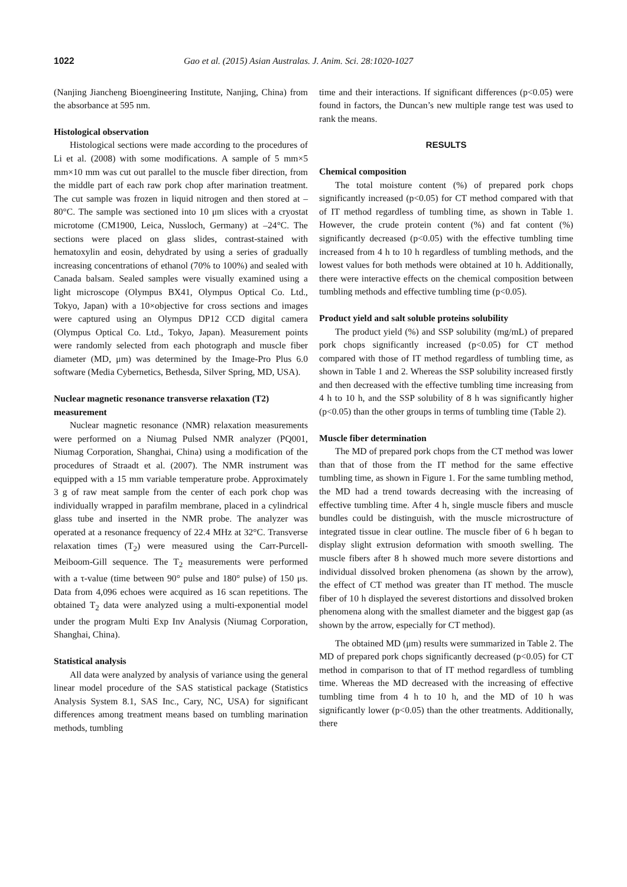1022 Gao et al. (2015) Asian Australas. J. Anim. Sci. 28:1020-1027
(Nanjing Jiancheng Bioengineering Institute, Nanjing, China) from the absorbance at 595 nm.
Histological observation
Histological sections were made according to the procedures of Li et al. (2008) with some modifications. A sample of 5 mm×5 mm×10 mm was cut out parallel to the muscle fiber direction, from the middle part of each raw pork chop after marination treatment. The cut sample was frozen in liquid nitrogen and then stored at –80°C. The sample was sectioned into 10 μm slices with a cryostat microtome (CM1900, Leica, Nussloch, Germany) at –24°C. The sections were placed on glass slides, contrast-stained with hematoxylin and eosin, dehydrated by using a series of gradually increasing concentrations of ethanol (70% to 100%) and sealed with Canada balsam. Sealed samples were visually examined using a light microscope (Olympus BX41, Olympus Optical Co. Ltd., Tokyo, Japan) with a 10×objective for cross sections and images were captured using an Olympus DP12 CCD digital camera (Olympus Optical Co. Ltd., Tokyo, Japan). Measurement points were randomly selected from each photograph and muscle fiber diameter (MD, μm) was determined by the Image-Pro Plus 6.0 software (Media Cybernetics, Bethesda, Silver Spring, MD, USA).
Nuclear magnetic resonance transverse relaxation (T2) measurement
Nuclear magnetic resonance (NMR) relaxation measurements were performed on a Niumag Pulsed NMR analyzer (PQ001, Niumag Corporation, Shanghai, China) using a modification of the procedures of Straadt et al. (2007). The NMR instrument was equipped with a 15 mm variable temperature probe. Approximately 3 g of raw meat sample from the center of each pork chop was individually wrapped in parafilm membrane, placed in a cylindrical glass tube and inserted in the NMR probe. The analyzer was operated at a resonance frequency of 22.4 MHz at 32°C. Transverse relaxation times (T<sub>2</sub>) were measured using the Carr-Purcell-Meiboom-Gill sequence. The T<sub>2</sub> measurements were performed with a τ-value (time between 90° pulse and 180° pulse) of 150 μs. Data from 4,096 echoes were acquired as 16 scan repetitions. The obtained T<sub>2</sub> data were analyzed using a multi-exponential model under the program Multi Exp Inv Analysis (Niumag Corporation, Shanghai, China).
Statistical analysis
All data were analyzed by analysis of variance using the general linear model procedure of the SAS statistical package (Statistics Analysis System 8.1, SAS Inc., Cary, NC, USA) for significant differences among treatment means based on tumbling marination methods, tumbling
time and their interactions. If significant differences (p<0.05) were found in factors, the Duncan’s new multiple range test was used to rank the means.
RESULTS
Chemical composition
The total moisture content (%) of prepared pork chops significantly increased (p<0.05) for CT method compared with that of IT method regardless of tumbling time, as shown in Table 1. However, the crude protein content (%) and fat content (%) significantly decreased (p<0.05) with the effective tumbling time increased from 4 h to 10 h regardless of tumbling methods, and the lowest values for both methods were obtained at 10 h. Additionally, there were interactive effects on the chemical composition between tumbling methods and effective tumbling time (p<0.05).
Product yield and salt soluble proteins solubility
The product yield (%) and SSP solubility (mg/mL) of prepared pork chops significantly increased (p<0.05) for CT method compared with those of IT method regardless of tumbling time, as shown in Table 1 and 2. Whereas the SSP solubility increased firstly and then decreased with the effective tumbling time increasing from 4 h to 10 h, and the SSP solubility of 8 h was significantly higher (p<0.05) than the other groups in terms of tumbling time (Table 2).
Muscle fiber determination
The MD of prepared pork chops from the CT method was lower than that of those from the IT method for the same effective tumbling time, as shown in Figure 1. For the same tumbling method, the MD had a trend towards decreasing with the increasing of effective tumbling time. After 4 h, single muscle fibers and muscle bundles could be distinguish, with the muscle microstructure of integrated tissue in clear outline. The muscle fiber of 6 h began to display slight extrusion deformation with smooth swelling. The muscle fibers after 8 h showed much more severe distortions and individual dissolved broken phenomena (as shown by the arrow), the effect of CT method was greater than IT method. The muscle fiber of 10 h displayed the severest distortions and dissolved broken phenomena along with the smallest diameter and the biggest gap (as shown by the arrow, especially for CT method).
The obtained MD (μm) results were summarized in Table 2. The MD of prepared pork chops significantly decreased (p<0.05) for CT method in comparison to that of IT method regardless of tumbling time. Whereas the MD decreased with the increasing of effective tumbling time from 4 h to 10 h, and the MD of 10 h was significantly lower (p<0.05) than the other treatments. Additionally, there